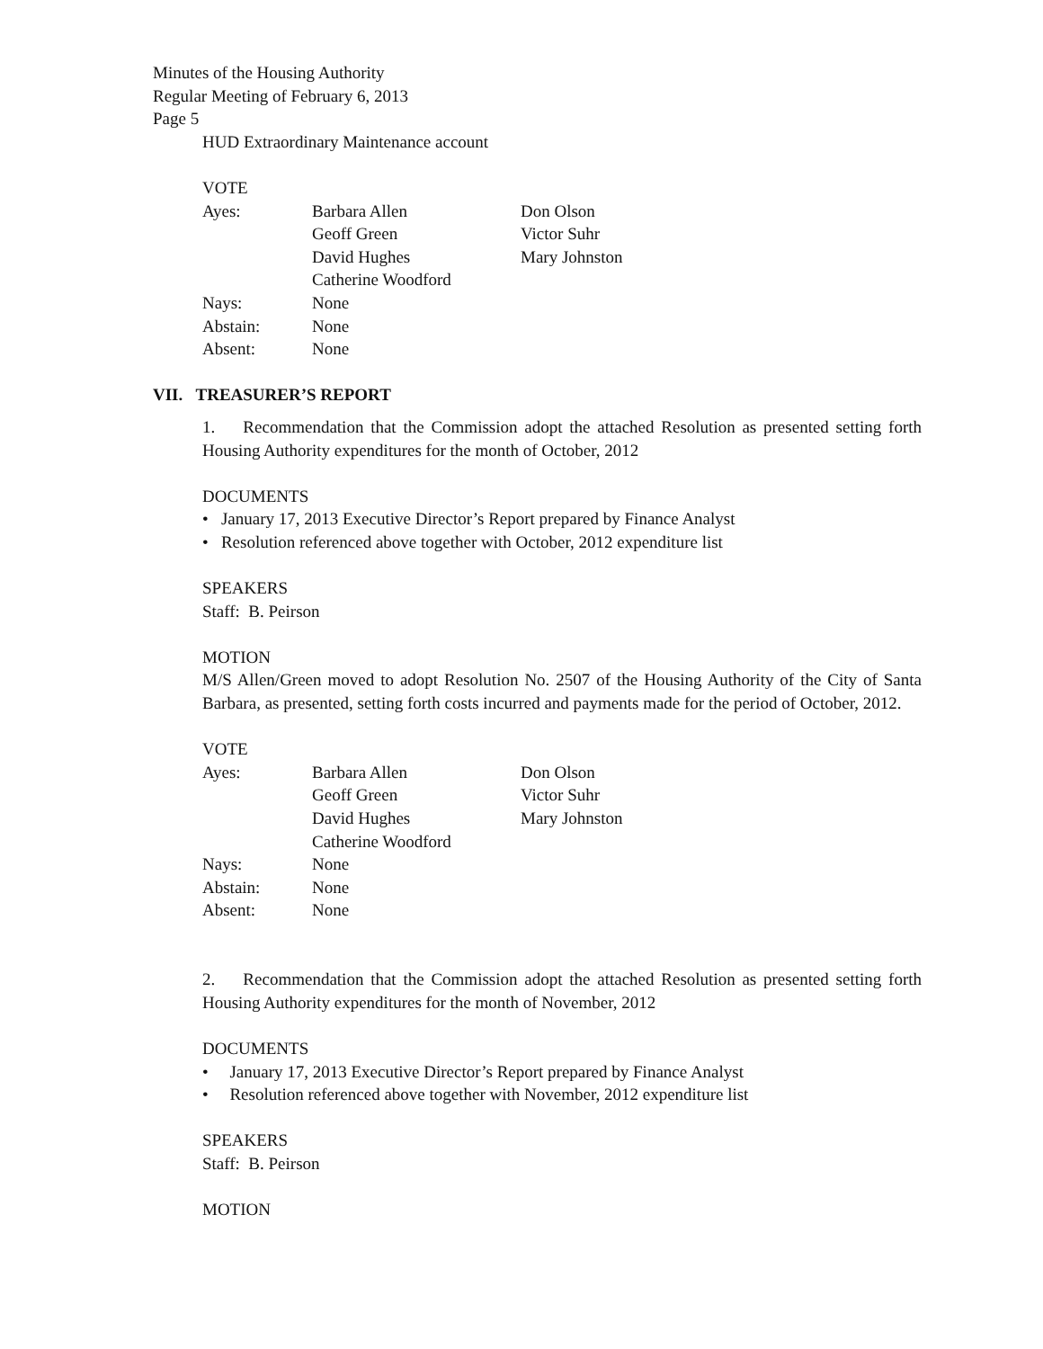Minutes of the Housing Authority
Regular Meeting of February 6, 2013
Page 5
HUD Extraordinary Maintenance account
VOTE
| Ayes: | Barbara Allen | Don Olson |
| | Geoff Green | Victor Suhr |
| | David Hughes | Mary Johnston |
| | Catherine Woodford | |
| Nays: | None | |
| Abstain: | None | |
| Absent: | None | |
VII. TREASURER’S REPORT
1. Recommendation that the Commission adopt the attached Resolution as presented setting forth Housing Authority expenditures for the month of October, 2012
DOCUMENTS
• January 17, 2013 Executive Director’s Report prepared by Finance Analyst
• Resolution referenced above together with October, 2012 expenditure list
SPEAKERS
Staff: B. Peirson
MOTION
M/S Allen/Green moved to adopt Resolution No. 2507 of the Housing Authority of the City of Santa Barbara, as presented, setting forth costs incurred and payments made for the period of October, 2012.
VOTE
| Ayes: | Barbara Allen | Don Olson |
| | Geoff Green | Victor Suhr |
| | David Hughes | Mary Johnston |
| | Catherine Woodford | |
| Nays: | None | |
| Abstain: | None | |
| Absent: | None | |
2. Recommendation that the Commission adopt the attached Resolution as presented setting forth Housing Authority expenditures for the month of November, 2012
DOCUMENTS
• January 17, 2013 Executive Director’s Report prepared by Finance Analyst
• Resolution referenced above together with November, 2012 expenditure list
SPEAKERS
Staff: B. Peirson
MOTION